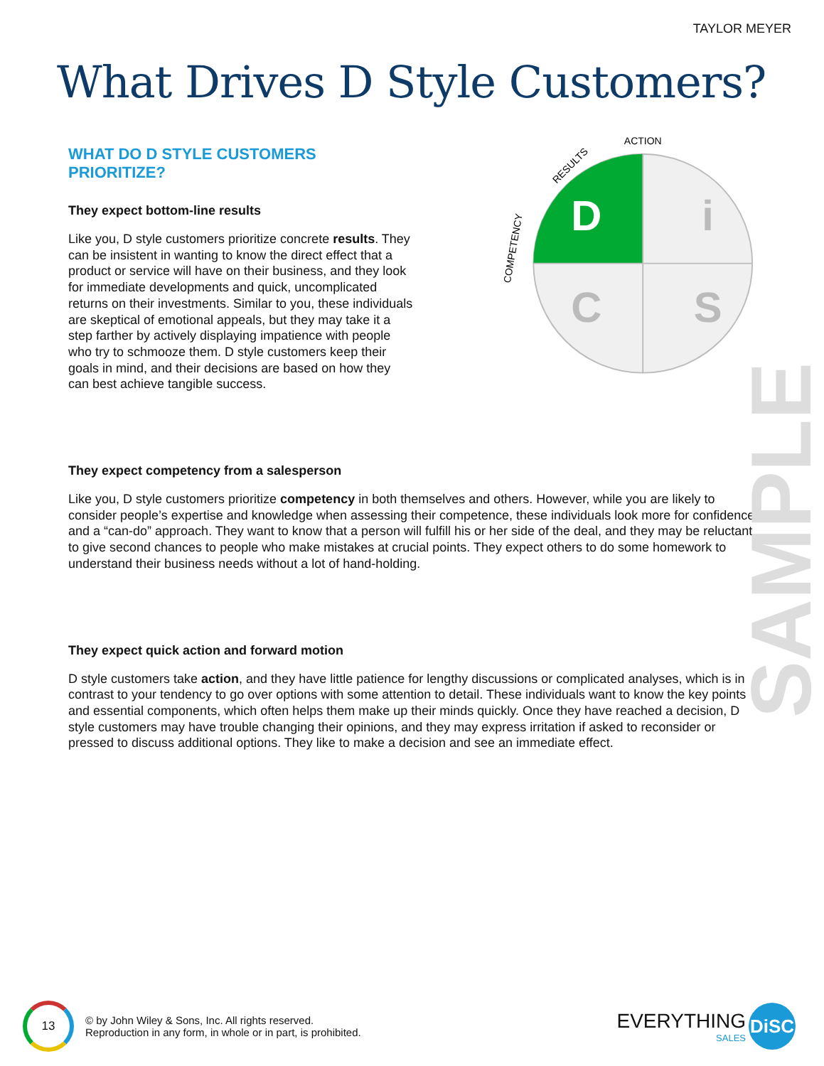TAYLOR MEYER
What Drives D Style Customers?
WHAT DO D STYLE CUSTOMERS PRIORITIZE?
They expect bottom-line results
Like you, D style customers prioritize concrete results. They can be insistent in wanting to know the direct effect that a product or service will have on their business, and they look for immediate developments and quick, uncomplicated returns on their investments. Similar to you, these individuals are skeptical of emotional appeals, but they may take it a step farther by actively displaying impatience with people who try to schmooze them. D style customers keep their goals in mind, and their decisions are based on how they can best achieve tangible success.
ACTION
RESULTS
COMPETENCY
D
i
C
S
They expect competency from a salesperson
Like you, D style customers prioritize competency in both themselves and others. However, while you are likely to consider people’s expertise and knowledge when assessing their competence, these individuals look more for confidence and a “can-do” approach. They want to know that a person will fulfill his or her side of the deal, and they may be reluctant to give second chances to people who make mistakes at crucial points. They expect others to do some homework to understand their business needs without a lot of hand-holding.
They expect quick action and forward motion
D style customers take action, and they have little patience for lengthy discussions or complicated analyses, which is in contrast to your tendency to go over options with some attention to detail. These individuals want to know the key points and essential components, which often helps them make up their minds quickly. Once they have reached a decision, D style customers may have trouble changing their opinions, and they may express irritation if asked to reconsider or pressed to discuss additional options. They like to make a decision and see an immediate effect.
SAMPLE
13
© by John Wiley & Sons, Inc. All rights reserved.
Reproduction in any form, in whole or in part, is prohibited.
EVERYTHING
SALES DiSC